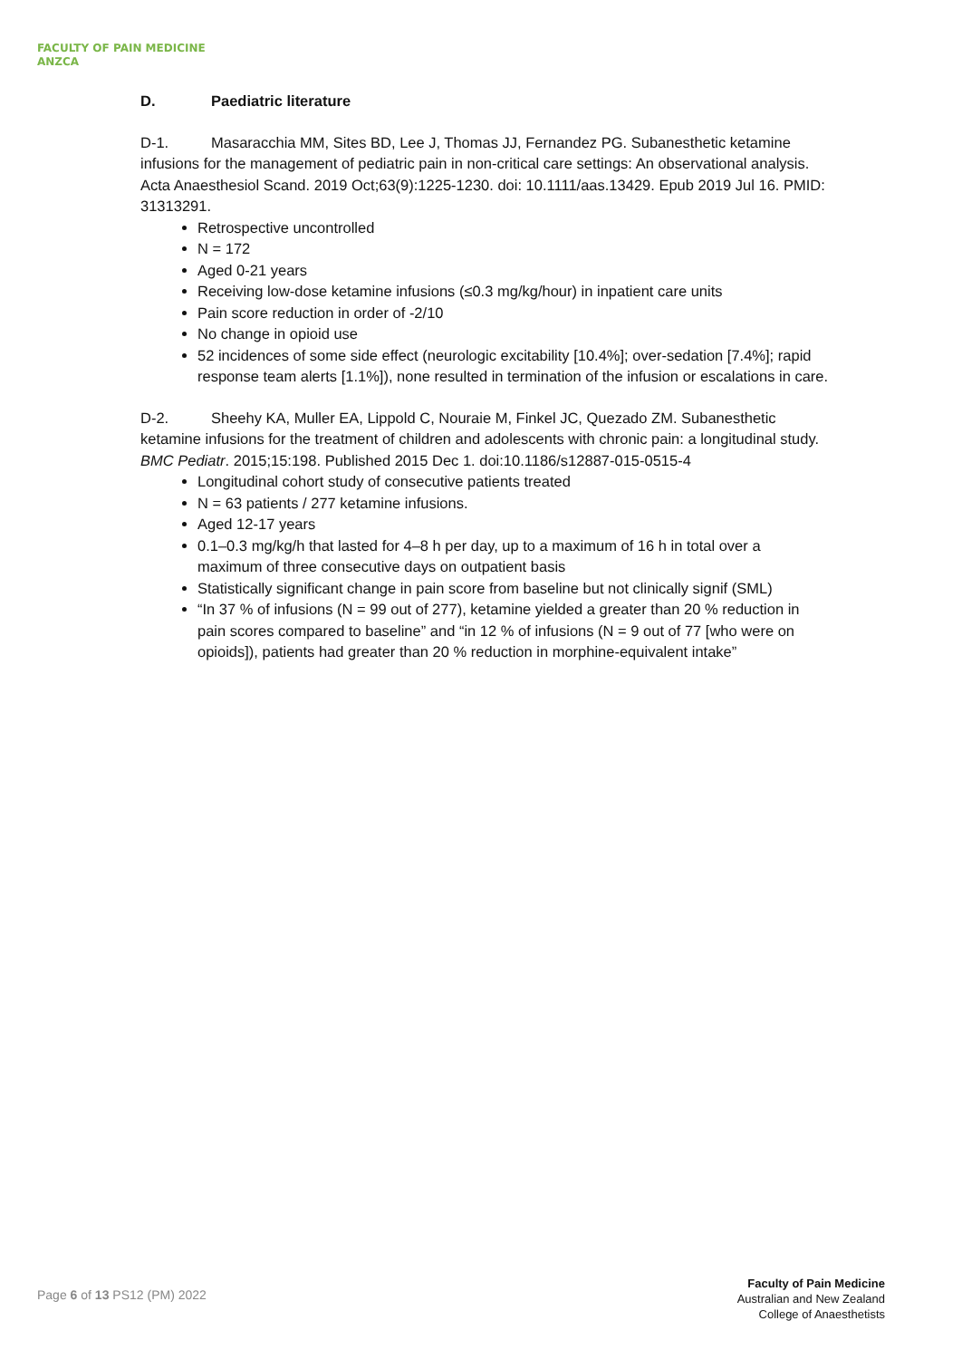FACULTY OF PAIN MEDICINE
ANZCA
D. Paediatric literature
D-1. Masaracchia MM, Sites BD, Lee J, Thomas JJ, Fernandez PG. Subanesthetic ketamine infusions for the management of pediatric pain in non-critical care settings: An observational analysis. Acta Anaesthesiol Scand. 2019 Oct;63(9):1225-1230. doi: 10.1111/aas.13429. Epub 2019 Jul 16. PMID: 31313291.
Retrospective uncontrolled
N = 172
Aged 0-21 years
Receiving low-dose ketamine infusions (≤0.3 mg/kg/hour) in inpatient care units
Pain score reduction in order of -2/10
No change in opioid use
52 incidences of some side effect (neurologic excitability [10.4%]; over-sedation [7.4%]; rapid response team alerts [1.1%]), none resulted in termination of the infusion or escalations in care.
D-2. Sheehy KA, Muller EA, Lippold C, Nouraie M, Finkel JC, Quezado ZM. Subanesthetic ketamine infusions for the treatment of children and adolescents with chronic pain: a longitudinal study. BMC Pediatr. 2015;15:198. Published 2015 Dec 1. doi:10.1186/s12887-015-0515-4
Longitudinal cohort study of consecutive patients treated
N = 63 patients / 277 ketamine infusions.
Aged 12-17 years
0.1–0.3 mg/kg/h that lasted for 4–8 h per day, up to a maximum of 16 h in total over a maximum of three consecutive days on outpatient basis
Statistically significant change in pain score from baseline but not clinically signif (SML)
“In 37 % of infusions (N = 99 out of 277), ketamine yielded a greater than 20 % reduction in pain scores compared to baseline” and “in 12 % of infusions (N = 9 out of 77 [who were on opioids]), patients had greater than 20 % reduction in morphine-equivalent intake”
Page 6 of 13 PS12 (PM) 2022
Faculty of Pain Medicine
Australian and New Zealand
College of Anaesthetists